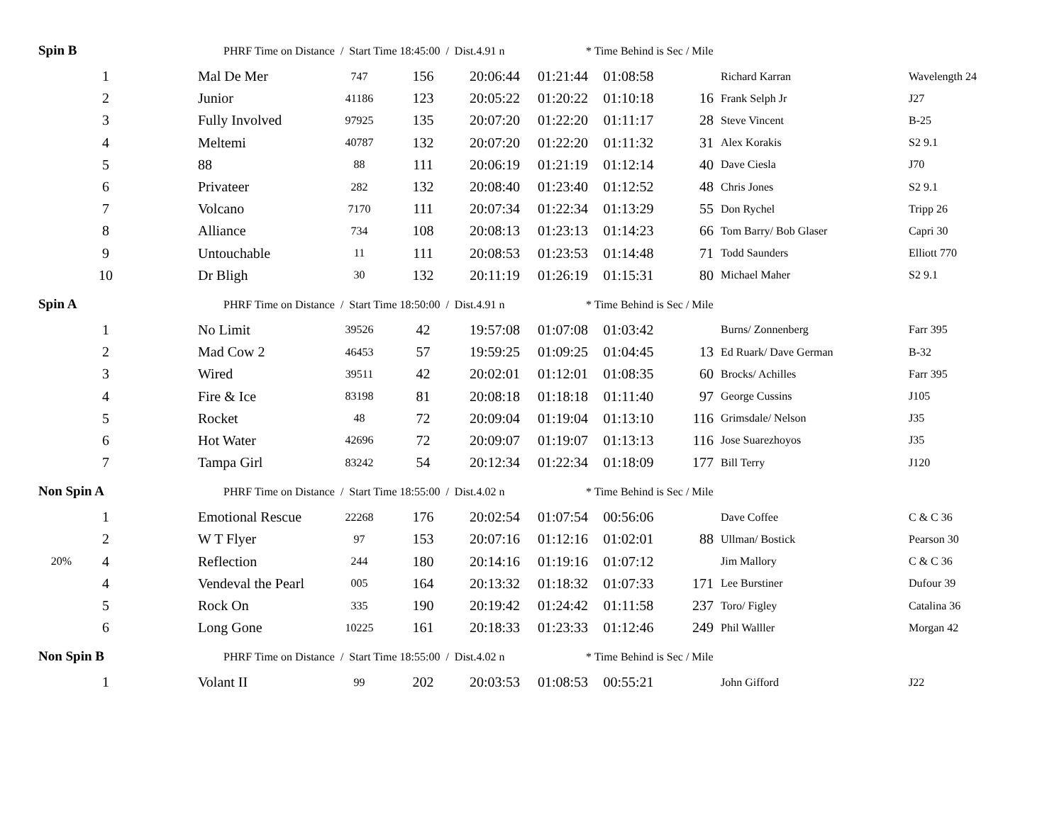Spin B
PHRF Time on Distance / Start Time 18:45:00 / Dist.4.91 n
* Time Behind is Sec / Mile
| | 1 | | Mal De Mer | 747 | 156 | 20:06:44 | 01:21:44 | 01:08:58 | | Richard Karran | Wavelength 24 |
| | 2 | | Junior | 41186 | 123 | 20:05:22 | 01:20:22 | 01:10:18 | 16 | Frank Selph Jr | J27 |
| | 3 | | Fully Involved | 97925 | 135 | 20:07:20 | 01:22:20 | 01:11:17 | 28 | Steve Vincent | B-25 |
| | 4 | | Meltemi | 40787 | 132 | 20:07:20 | 01:22:20 | 01:11:32 | 31 | Alex Korakis | S2 9.1 |
| | 5 | | 88 | 88 | 111 | 20:06:19 | 01:21:19 | 01:12:14 | 40 | Dave Ciesla | J70 |
| | 6 | | Privateer | 282 | 132 | 20:08:40 | 01:23:40 | 01:12:52 | 48 | Chris Jones | S2 9.1 |
| | 7 | | Volcano | 7170 | 111 | 20:07:34 | 01:22:34 | 01:13:29 | 55 | Don Rychel | Tripp 26 |
| | 8 | | Alliance | 734 | 108 | 20:08:13 | 01:23:13 | 01:14:23 | 66 | Tom Barry/ Bob Glaser | Capri 30 |
| | 9 | | Untouchable | 11 | 111 | 20:08:53 | 01:23:53 | 01:14:48 | 71 | Todd Saunders | Elliott 770 |
| | 10 | | Dr Bligh | 30 | 132 | 20:11:19 | 01:26:19 | 01:15:31 | 80 | Michael Maher | S2 9.1 |
Spin A
PHRF Time on Distance / Start Time 18:50:00 / Dist.4.91 n
* Time Behind is Sec / Mile
| | 1 | | No Limit | 39526 | 42 | 19:57:08 | 01:07:08 | 01:03:42 | | Burns/ Zonnenberg | Farr 395 |
| | 2 | | Mad Cow 2 | 46453 | 57 | 19:59:25 | 01:09:25 | 01:04:45 | 13 | Ed Ruark/ Dave German | B-32 |
| | 3 | | Wired | 39511 | 42 | 20:02:01 | 01:12:01 | 01:08:35 | 60 | Brocks/ Achilles | Farr 395 |
| | 4 | | Fire & Ice | 83198 | 81 | 20:08:18 | 01:18:18 | 01:11:40 | 97 | George Cussins | J105 |
| | 5 | | Rocket | 48 | 72 | 20:09:04 | 01:19:04 | 01:13:10 | 116 | Grimsdale/ Nelson | J35 |
| | 6 | | Hot Water | 42696 | 72 | 20:09:07 | 01:19:07 | 01:13:13 | 116 | Jose Suarezhoyos | J35 |
| | 7 | | Tampa Girl | 83242 | 54 | 20:12:34 | 01:22:34 | 01:18:09 | 177 | Bill Terry | J120 |
Non Spin A
PHRF Time on Distance / Start Time 18:55:00 / Dist.4.02 n
* Time Behind is Sec / Mile
| | 1 | | Emotional Rescue | 22268 | 176 | 20:02:54 | 01:07:54 | 00:56:06 | | Dave Coffee | C & C 36 |
| | 2 | | W T Flyer | 97 | 153 | 20:07:16 | 01:12:16 | 01:02:01 | 88 | Ullman/ Bostick | Pearson 30 |
| 20% | 4 | | Reflection | 244 | 180 | 20:14:16 | 01:19:16 | 01:07:12 | | Jim Mallory | C & C 36 |
| | 4 | | Vendeval the Pearl | 005 | 164 | 20:13:32 | 01:18:32 | 01:07:33 | 171 | Lee Burstiner | Dufour 39 |
| | 5 | | Rock On | 335 | 190 | 20:19:42 | 01:24:42 | 01:11:58 | 237 | Toro/ Figley | Catalina 36 |
| | 6 | | Long Gone | 10225 | 161 | 20:18:33 | 01:23:33 | 01:12:46 | 249 | Phil Walller | Morgan 42 |
Non Spin B
PHRF Time on Distance / Start Time 18:55:00 / Dist.4.02 n
* Time Behind is Sec / Mile
| | 1 | | Volant II | 99 | 202 | 20:03:53 | 01:08:53 | 00:55:21 | | John Gifford | J22 |